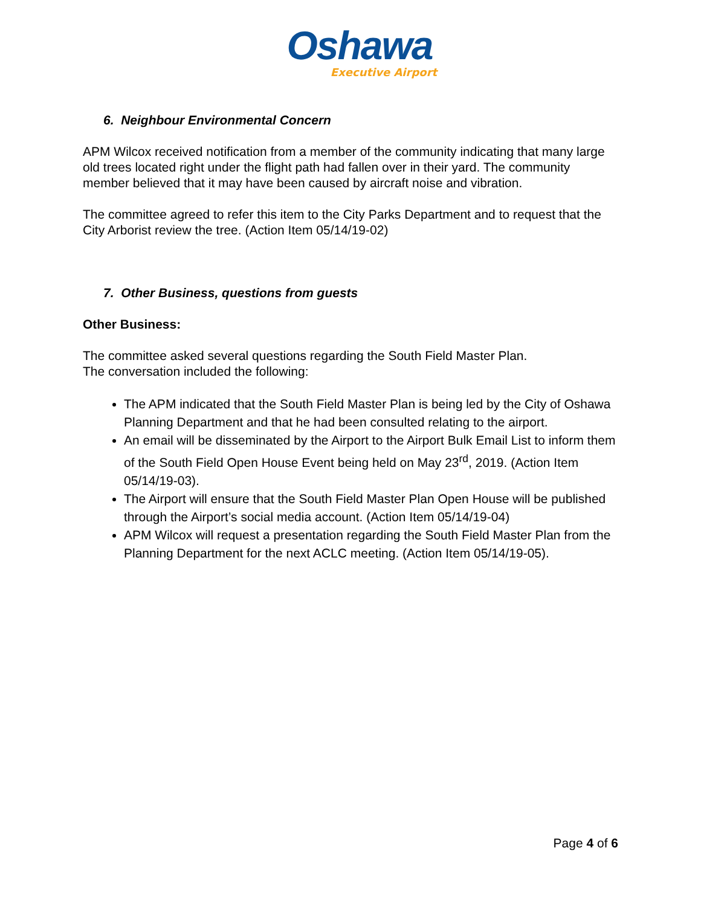Oshawa
Executive Airport
6. Neighbour Environmental Concern
APM Wilcox received notification from a member of the community indicating that many large old trees located right under the flight path had fallen over in their yard. The community member believed that it may have been caused by aircraft noise and vibration.
The committee agreed to refer this item to the City Parks Department and to request that the City Arborist review the tree. (Action Item 05/14/19-02)
7. Other Business, questions from guests
Other Business:
The committee asked several questions regarding the South Field Master Plan.
The conversation included the following:
The APM indicated that the South Field Master Plan is being led by the City of Oshawa Planning Department and that he had been consulted relating to the airport.
An email will be disseminated by the Airport to the Airport Bulk Email List to inform them of the South Field Open House Event being held on May 23<sup>rd</sup>, 2019. (Action Item 05/14/19-03).
The Airport will ensure that the South Field Master Plan Open House will be published through the Airport’s social media account. (Action Item 05/14/19-04)
APM Wilcox will request a presentation regarding the South Field Master Plan from the Planning Department for the next ACLC meeting. (Action Item 05/14/19-05).
Page 4 of 6